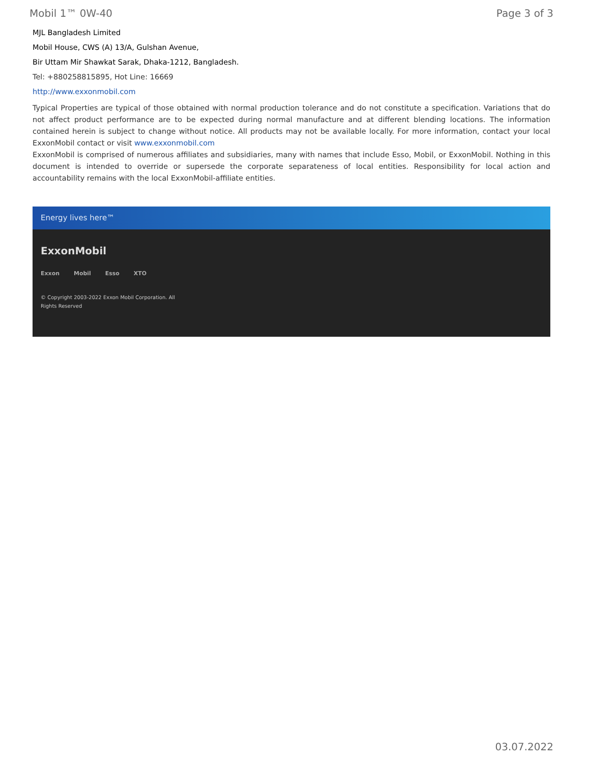Mobil 1™ 0W-40 Page 3 of 3
MJL Bangladesh Limited
Mobil House, CWS (A) 13/A, Gulshan Avenue,
Bir Uttam Mir Shawkat Sarak, Dhaka-1212, Bangladesh.
Tel: +880258815895, Hot Line: 16669
http://www.exxonmobil.com
Typical Properties are typical of those obtained with normal production tolerance and do not constitute a specification. Variations that do not affect product performance are to be expected during normal manufacture and at different blending locations. The information contained herein is subject to change without notice. All products may not be available locally. For more information, contact your local ExxonMobil contact or visit www.exxonmobil.com
ExxonMobil is comprised of numerous affiliates and subsidiaries, many with names that include Esso, Mobil, or ExxonMobil. Nothing in this document is intended to override or supersede the corporate separateness of local entities. Responsibility for local action and accountability remains with the local ExxonMobil-affiliate entities.
Energy lives here™
ExxonMobil
Exxon Mobil Esso XTO
© Copyright 2003-2022 Exxon Mobil Corporation. All
Rights Reserved
03.07.2022